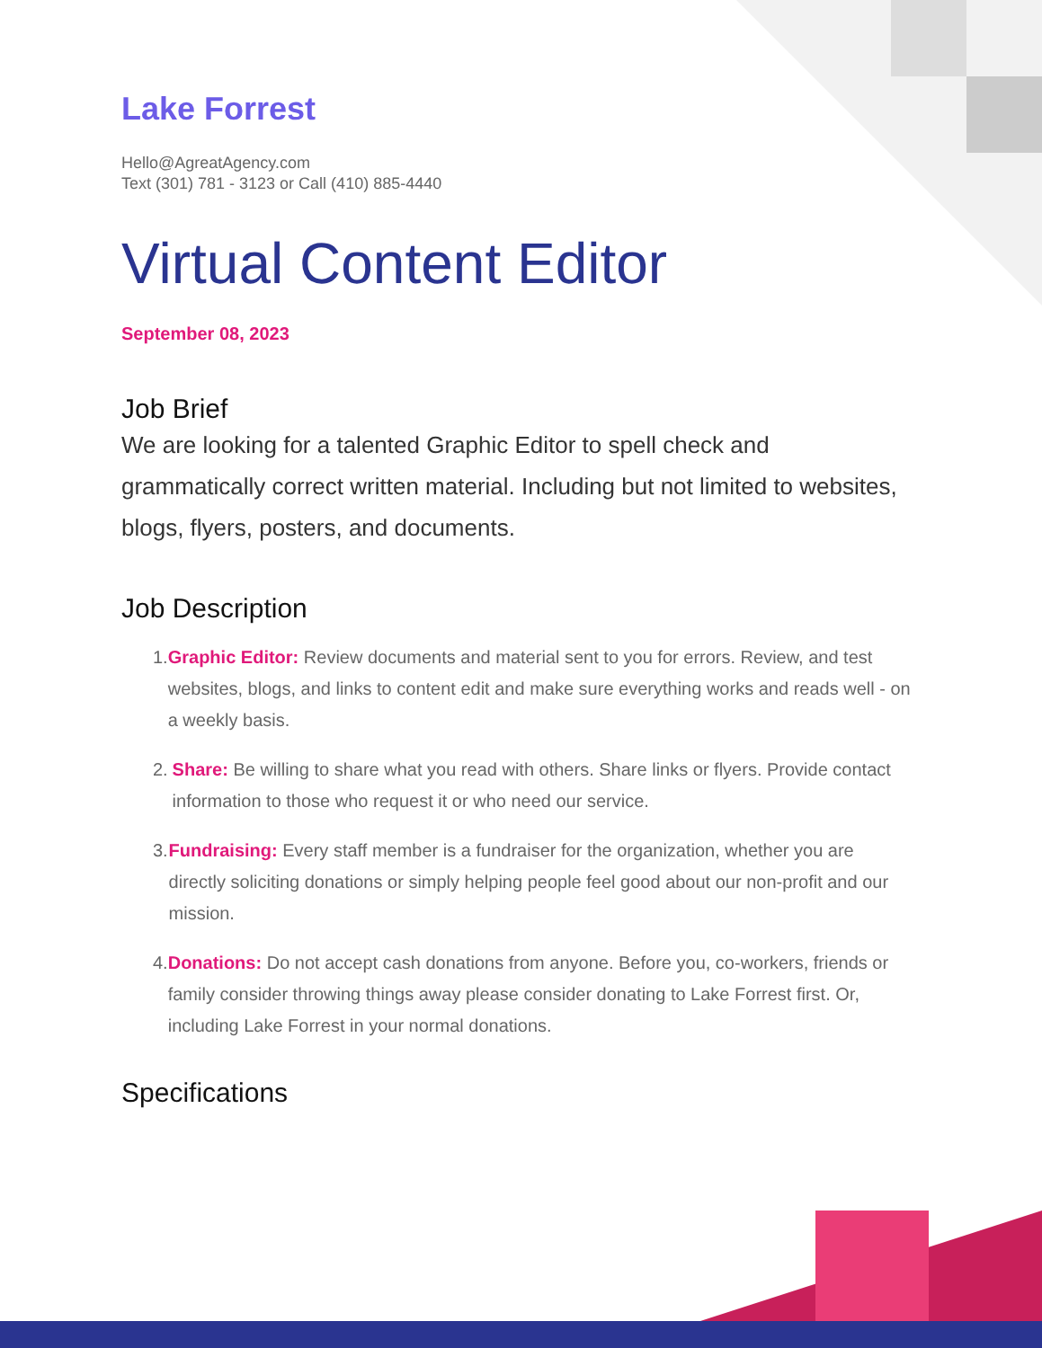Lake Forrest
Hello@AgreatAgency.com
Text (301) 781 - 3123 or Call (410) 885-4440
Virtual Content Editor
September 08, 2023
Job Brief
We are looking for a talented Graphic Editor to spell check and grammatically correct written material. Including but not limited to websites, blogs, flyers, posters, and documents.
Job Description
1. Graphic Editor: Review documents and material sent to you for errors. Review, and test websites, blogs, and links to content edit and make sure everything works and reads well - on a weekly basis.
2. Share: Be willing to share what you read with others. Share links or flyers. Provide contact information to those who request it or who need our service.
3. Fundraising: Every staff member is a fundraiser for the organization, whether you are directly soliciting donations or simply helping people feel good about our non-profit and our mission.
4. Donations: Do not accept cash donations from anyone. Before you, co-workers, friends or family consider throwing things away please consider donating to Lake Forrest first. Or, including Lake Forrest in your normal donations.
Specifications